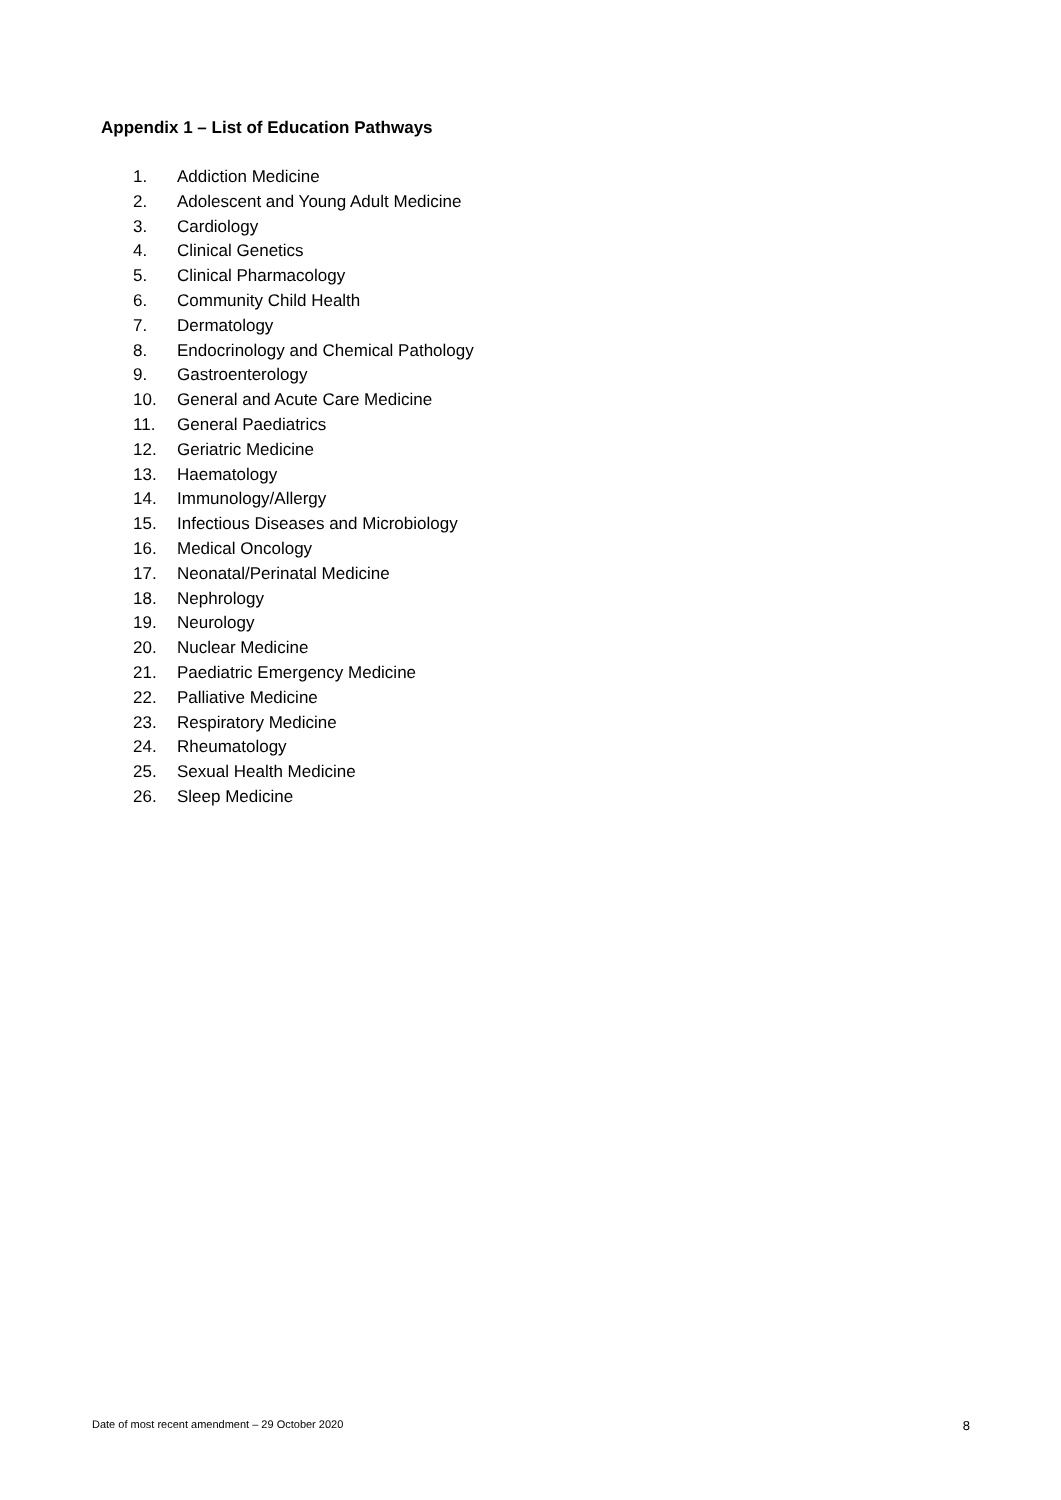Appendix 1 – List of Education Pathways
1. Addiction Medicine
2. Adolescent and Young Adult Medicine
3. Cardiology
4. Clinical Genetics
5. Clinical Pharmacology
6. Community Child Health
7. Dermatology
8. Endocrinology and Chemical Pathology
9. Gastroenterology
10. General and Acute Care Medicine
11. General Paediatrics
12. Geriatric Medicine
13. Haematology
14. Immunology/Allergy
15. Infectious Diseases and Microbiology
16. Medical Oncology
17. Neonatal/Perinatal Medicine
18. Nephrology
19. Neurology
20. Nuclear Medicine
21. Paediatric Emergency Medicine
22. Palliative Medicine
23. Respiratory Medicine
24. Rheumatology
25. Sexual Health Medicine
26. Sleep Medicine
Date of most recent amendment – 29 October 2020 8